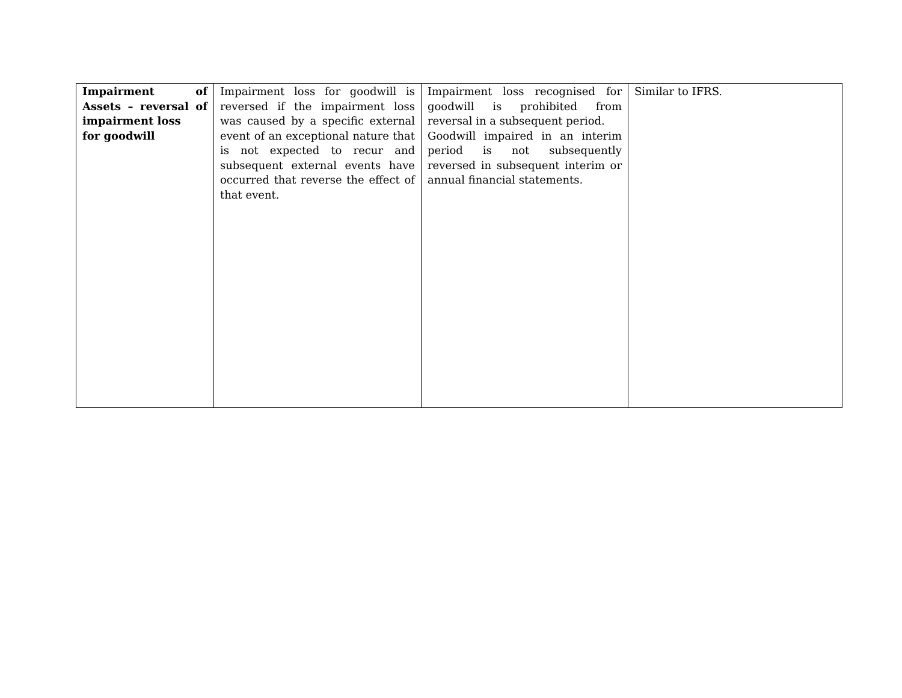| Impairment of Assets – reversal of impairment loss for goodwill | Impairment loss for goodwill is reversed if the impairment loss was caused by a specific external event of an exceptional nature that is not expected to recur and subsequent external events have occurred that reverse the effect of that event. | Impairment loss recognised for goodwill is prohibited from reversal in a subsequent period. Goodwill impaired in an interim period is not subsequently reversed in subsequent interim or annual financial statements. | Similar to IFRS. |